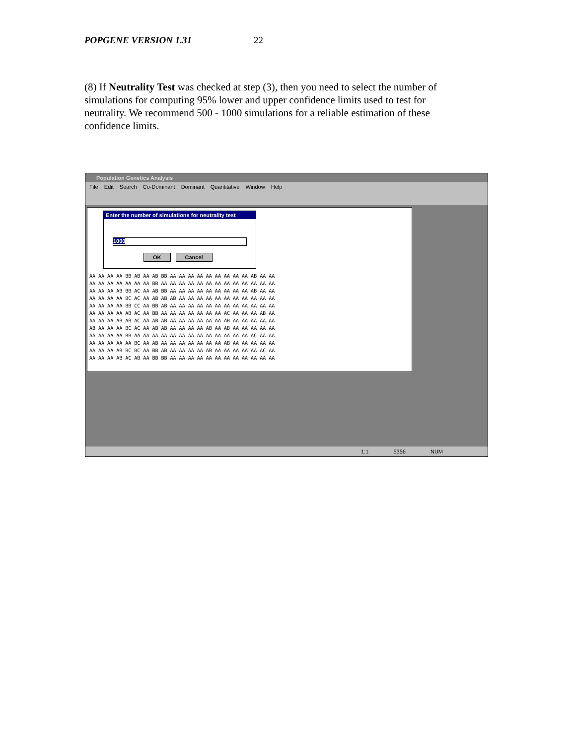POPGENE VERSION 1.31 22
(8) If Neutrality Test was checked at step (3), then you need to select the number of simulations for computing 95% lower and upper confidence limits used to test for neutrality. We recommend 500 - 1000 simulations for a reliable estimation of these confidence limits.
Population Genetics Analysis
File Edit Search Co-Dominant Dominant Quantitative Window Help
AA AA AA AA BB AB AA AB BB AA AA AA AA AA AA AA AA AA AB AA AA
AA AA AA AA AA AA AA BB AA AA AA AA AA AA AA AA AA AA AA AA AA
AA AA AA AB BB AC AA AB BB AA AA AA AA AA AA AA AA AA AB AA AA
AA AA AA AA BC AC AA AB AB AB AA AA AA AA AA AA AA AA AA AA AA
AA AA AA AA BB CC AA BB AB AA AA AA AA AA AA AA AA AA AA AA AA
AA AA AA AA AB AC AA BB AA AA AA AA AA AA AA AC AA AA AA AB AA
AA AA AA AB AB AC AA AB AB AA AA AA AA AA AA AB AA AA AA AA AA
AB AA AA AA BC AC AA AB AB AA AA AA AA AB AA AB AA AA AA AA AA
AA AA AA AA BB AA AA AA AA AA AA AA AA AA AA AA AA AA AC AA AA
AA AA AA AA AA BC AA AB AA AA AA AA AA AA AA AB AA AA AA AA AA
AA AA AA AB BC BC AA BB AB AA AA AA AA AB AA AA AA AA AA AC AA
AA AA AA AB AC AB AA BB BB AA AA AA AA AA AA AA AA AA AA AA AA
Enter the number of simulations for neutrality test
1000
OK Cancel
1:1 5356 NUM